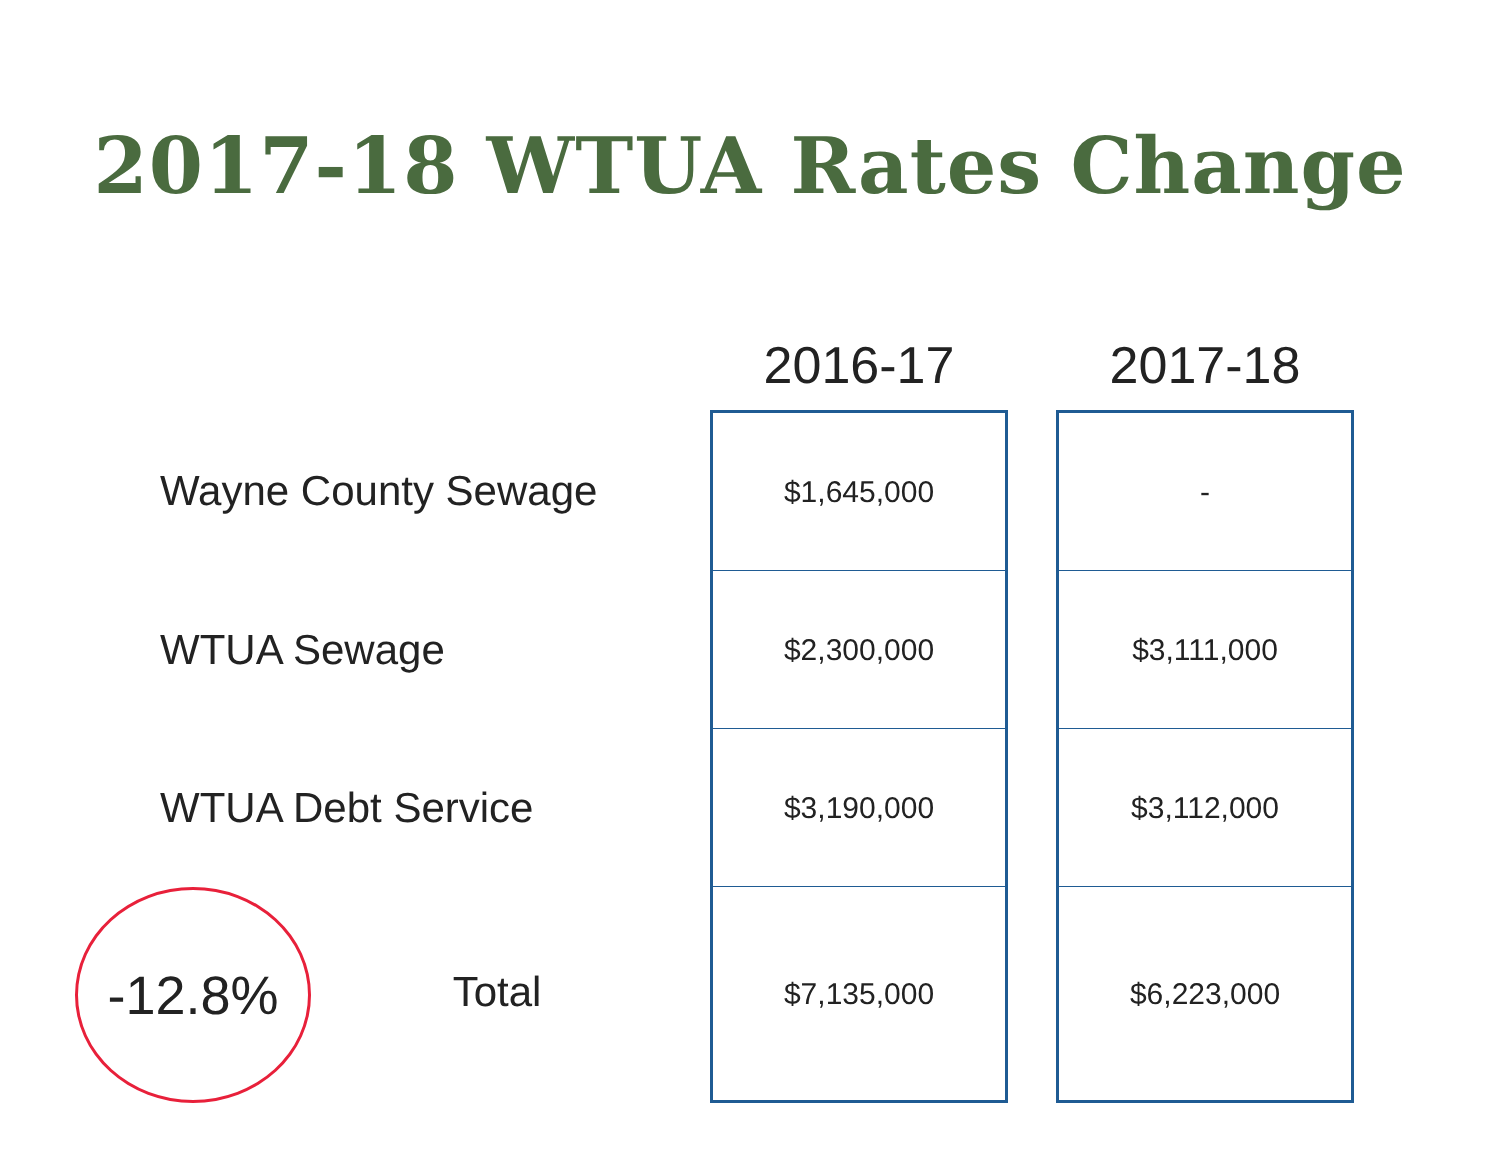2017-18 WTUA Rates Change
| | 2016-17 | | 2017-18 |
| --- | --- | --- | --- |
| Wayne County Sewage | $1,645,000 | | - |
| WTUA Sewage | $2,300,000 | | $3,111,000 |
| WTUA Debt Service | $3,190,000 | | $3,112,000 |
| -12.8% Total | $7,135,000 | | $6,223,000 |